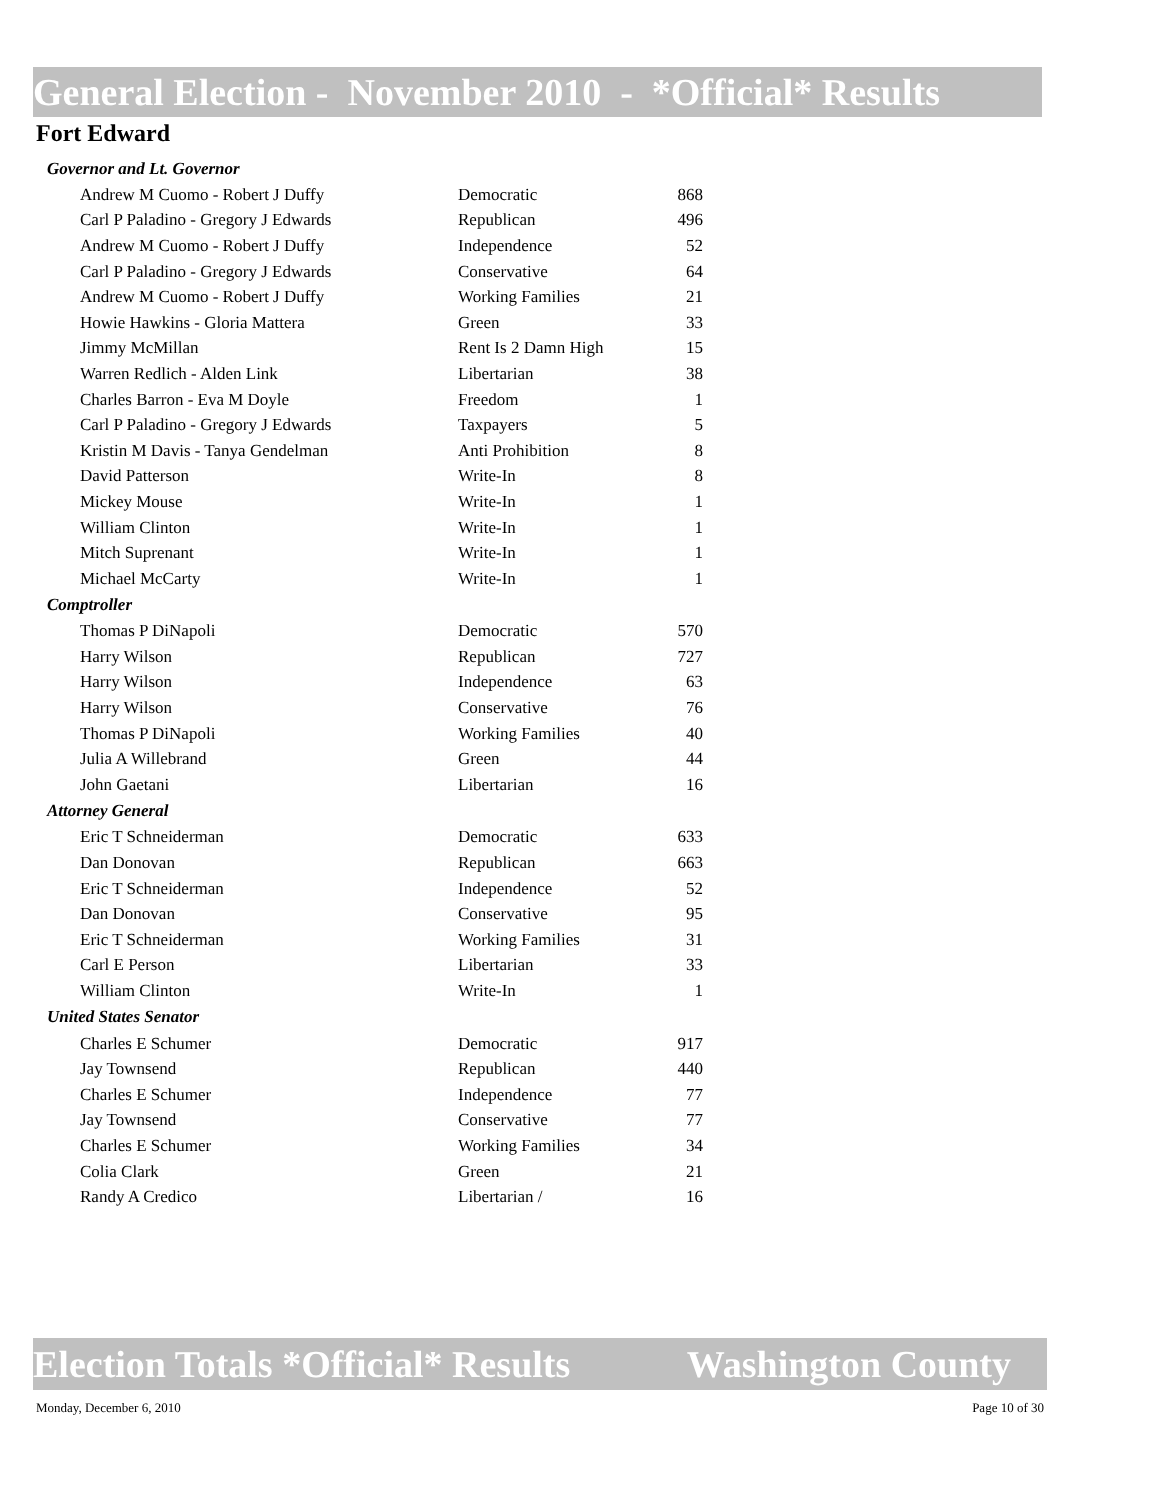General Election - November 2010 - *Official* Results
Fort Edward
| Governor and Lt. Governor | | |
| --- | --- | --- |
| Andrew M Cuomo - Robert J Duffy | Democratic | 868 |
| Carl P Paladino - Gregory J Edwards | Republican | 496 |
| Andrew M Cuomo - Robert J Duffy | Independence | 52 |
| Carl P Paladino - Gregory J Edwards | Conservative | 64 |
| Andrew M Cuomo - Robert J Duffy | Working Families | 21 |
| Howie Hawkins - Gloria Mattera | Green | 33 |
| Jimmy McMillan | Rent Is 2 Damn High | 15 |
| Warren Redlich - Alden Link | Libertarian | 38 |
| Charles Barron - Eva M Doyle | Freedom | 1 |
| Carl P Paladino - Gregory J Edwards | Taxpayers | 5 |
| Kristin M Davis - Tanya Gendelman | Anti Prohibition | 8 |
| David Patterson | Write-In | 8 |
| Mickey Mouse | Write-In | 1 |
| William Clinton | Write-In | 1 |
| Mitch Suprenant | Write-In | 1 |
| Michael McCarty | Write-In | 1 |
| Comptroller | | |
| Thomas P DiNapoli | Democratic | 570 |
| Harry Wilson | Republican | 727 |
| Harry Wilson | Independence | 63 |
| Harry Wilson | Conservative | 76 |
| Thomas P DiNapoli | Working Families | 40 |
| Julia A Willebrand | Green | 44 |
| John Gaetani | Libertarian | 16 |
| Attorney General | | |
| Eric T Schneiderman | Democratic | 633 |
| Dan Donovan | Republican | 663 |
| Eric T Schneiderman | Independence | 52 |
| Dan Donovan | Conservative | 95 |
| Eric T Schneiderman | Working Families | 31 |
| Carl E Person | Libertarian | 33 |
| William Clinton | Write-In | 1 |
| United States Senator | | |
| Charles E Schumer | Democratic | 917 |
| Jay Townsend | Republican | 440 |
| Charles E Schumer | Independence | 77 |
| Jay Townsend | Conservative | 77 |
| Charles E Schumer | Working Families | 34 |
| Colia Clark | Green | 21 |
| Randy A Credico | Libertarian / | 16 |
Election Totals *Official* Results Washington County
Monday, December 6, 2010 Page 10 of 30